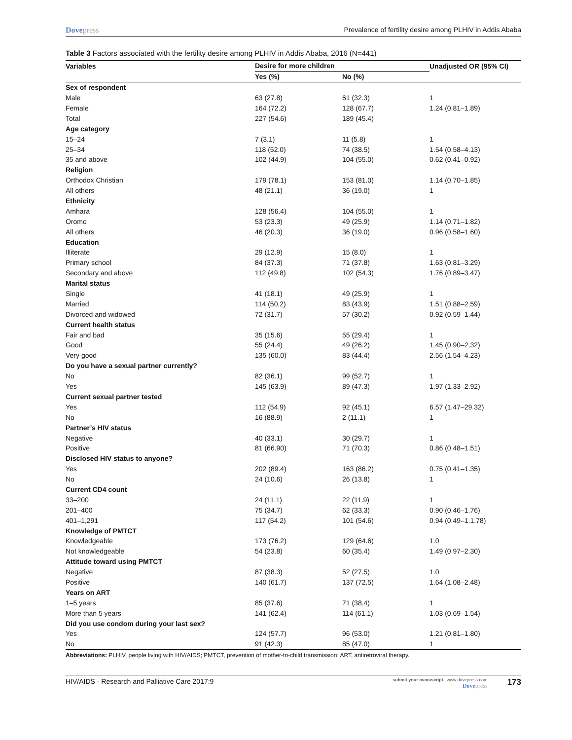Dovepress Prevalence of fertility desire among PLHIV in Addis Ababa
Table 3 Factors associated with the fertility desire among PLHIV in Addis Ababa, 2016 (N=441)
| Variables | Desire for more children | | Unadjusted OR (95% CI) |
| --- | --- | --- | --- |
| | Yes (%) | No (%) | |
| Sex of respondent | | | |
| Male | 63 (27.8) | 61 (32.3) | 1 |
| Female | 164 (72.2) | 128 (67.7) | 1.24 (0.81–1.89) |
| Total | 227 (54.6) | 189 (45.4) | |
| Age category | | | |
| 15–24 | 7 (3.1) | 11 (5.8) | 1 |
| 25–34 | 118 (52.0) | 74 (38.5) | 1.54 (0.58–4.13) |
| 35 and above | 102 (44.9) | 104 (55.0) | 0.62 (0.41–0.92) |
| Religion | | | |
| Orthodox Christian | 179 (78.1) | 153 (81.0) | 1.14 (0.70–1.85) |
| All others | 48 (21.1) | 36 (19.0) | 1 |
| Ethnicity | | | |
| Amhara | 128 (56.4) | 104 (55.0) | 1 |
| Oromo | 53 (23.3) | 49 (25.9) | 1.14 (0.71–1.82) |
| All others | 46 (20.3) | 36 (19.0) | 0.96 (0.58–1.60) |
| Education | | | |
| Illiterate | 29 (12.9) | 15 (8.0) | 1 |
| Primary school | 84 (37.3) | 71 (37.8) | 1.63 (0.81–3.29) |
| Secondary and above | 112 (49.8) | 102 (54.3) | 1.76 (0.89–3.47) |
| Marital status | | | |
| Single | 41 (18.1) | 49 (25.9) | 1 |
| Married | 114 (50.2) | 83 (43.9) | 1.51 (0.88–2.59) |
| Divorced and widowed | 72 (31.7) | 57 (30.2) | 0.92 (0.59–1.44) |
| Current health status | | | |
| Fair and bad | 35 (15.6) | 55 (29.4) | 1 |
| Good | 55 (24.4) | 49 (26.2) | 1.45 (0.90–2.32) |
| Very good | 135 (60.0) | 83 (44.4) | 2.56 (1.54–4.23) |
| Do you have a sexual partner currently? | | | |
| No | 82 (36.1) | 99 (52.7) | 1 |
| Yes | 145 (63.9) | 89 (47.3) | 1.97 (1.33–2.92) |
| Current sexual partner tested | | | |
| Yes | 112 (54.9) | 92 (45.1) | 6.57 (1.47–29.32) |
| No | 16 (88.9) | 2 (11.1) | 1 |
| Partner’s HIV status | | | |
| Negative | 40 (33.1) | 30 (29.7) | 1 |
| Positive | 81 (66.90) | 71 (70.3) | 0.86 (0.48–1.51) |
| Disclosed HIV status to anyone? | | | |
| Yes | 202 (89.4) | 163 (86.2) | 0.75 (0.41–1.35) |
| No | 24 (10.6) | 26 (13.8) | 1 |
| Current CD4 count | | | |
| 33–200 | 24 (11.1) | 22 (11.9) | 1 |
| 201–400 | 75 (34.7) | 62 (33.3) | 0.90 (0.46–1.76) |
| 401–1,291 | 117 (54.2) | 101 (54.6) | 0.94 (0.49–1.1.78) |
| Knowledge of PMTCT | | | |
| Knowledgeable | 173 (76.2) | 129 (64.6) | 1.0 |
| Not knowledgeable | 54 (23.8) | 60 (35.4) | 1.49 (0.97–2.30) |
| Attitude toward using PMTCT | | | |
| Negative | 87 (38.3) | 52 (27.5) | 1.0 |
| Positive | 140 (61.7) | 137 (72.5) | 1.64 (1.08–2.48) |
| Years on ART | | | |
| 1–5 years | 85 (37.6) | 71 (38.4) | 1 |
| More than 5 years | 141 (62.4) | 114 (61.1) | 1.03 (0.69–1.54) |
| Did you use condom during your last sex? | | | |
| Yes | 124 (57.7) | 96 (53.0) | 1.21 (0.81–1.80) |
| No | 91 (42.3) | 85 (47.0) | 1 |
Abbreviations: PLHIV, people living with HIV/AIDS; PMTCT, prevention of mother-to-child transmission; ART, antiretroviral therapy.
HIV/AIDS - Research and Palliative Care 2017:9
submit your manuscript | www.dovepress.com
Dovepress
173